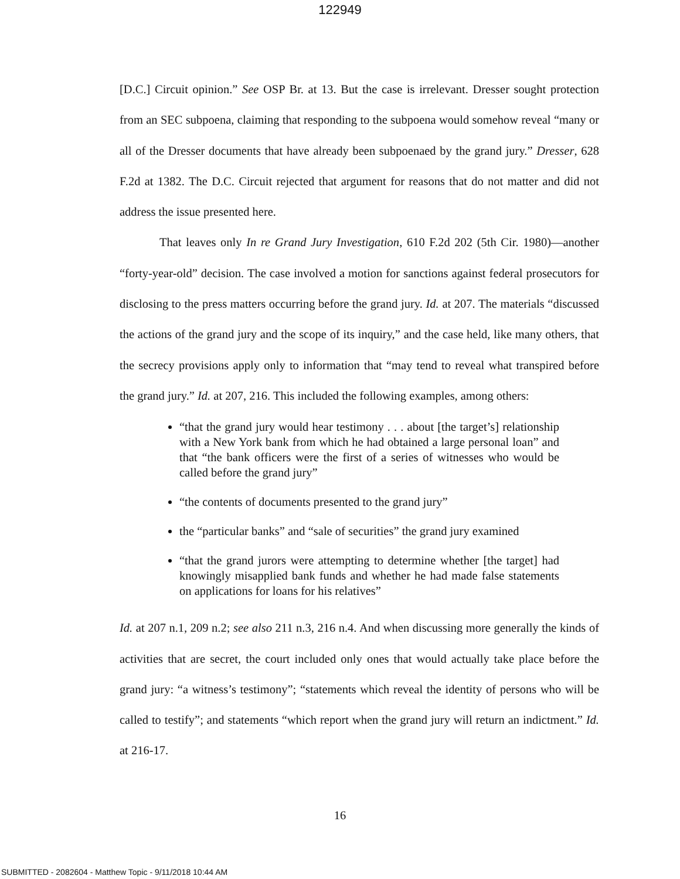122949
[D.C.] Circuit opinion.” See OSP Br. at 13. But the case is irrelevant. Dresser sought protection from an SEC subpoena, claiming that responding to the subpoena would somehow reveal “many or all of the Dresser documents that have already been subpoenaed by the grand jury.” Dresser, 628 F.2d at 1382. The D.C. Circuit rejected that argument for reasons that do not matter and did not address the issue presented here.
That leaves only In re Grand Jury Investigation, 610 F.2d 202 (5th Cir. 1980)—another “forty-year-old” decision. The case involved a motion for sanctions against federal prosecutors for disclosing to the press matters occurring before the grand jury. Id. at 207. The materials “discussed the actions of the grand jury and the scope of its inquiry,” and the case held, like many others, that the secrecy provisions apply only to information that “may tend to reveal what transpired before the grand jury.” Id. at 207, 216. This included the following examples, among others:
“that the grand jury would hear testimony . . . about [the target’s] relationship with a New York bank from which he had obtained a large personal loan” and that “the bank officers were the first of a series of witnesses who would be called before the grand jury”
“the contents of documents presented to the grand jury”
the “particular banks” and “sale of securities” the grand jury examined
“that the grand jurors were attempting to determine whether [the target] had knowingly misapplied bank funds and whether he had made false statements on applications for loans for his relatives”
Id. at 207 n.1, 209 n.2; see also 211 n.3, 216 n.4. And when discussing more generally the kinds of activities that are secret, the court included only ones that would actually take place before the grand jury: “a witness’s testimony”; “statements which reveal the identity of persons who will be called to testify”; and statements “which report when the grand jury will return an indictment.” Id. at 216-17.
16
SUBMITTED - 2082604 - Matthew Topic - 9/11/2018 10:44 AM